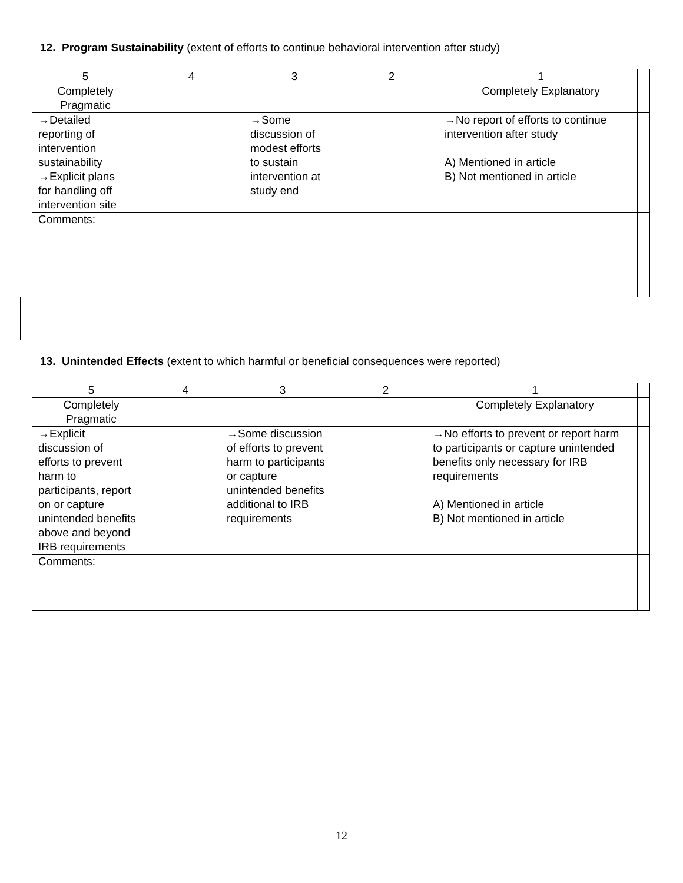12. Program Sustainability (extent of efforts to continue behavioral intervention after study)
| 5 | 4 | 3 | 2 | 1 | |
| Completely Pragmatic | | | | Completely Explanatory | |
| →Detailed reporting of intervention sustainability →Explicit plans for handling off intervention site | | →Some discussion of modest efforts to sustain intervention at study end | | →No report of efforts to continue intervention after study A) Mentioned in article B) Not mentioned in article | |
| Comments: | | | | | |
13. Unintended Effects (extent to which harmful or beneficial consequences were reported)
| 5 | 4 | 3 | 2 | 1 | |
| Completely Pragmatic | | | | Completely Explanatory | |
| →Explicit discussion of efforts to prevent harm to participants, report on or capture unintended benefits above and beyond IRB requirements | | →Some discussion of efforts to prevent harm to participants or capture unintended benefits additional to IRB requirements | | →No efforts to prevent or report harm to participants or capture unintended benefits only necessary for IRB requirements A) Mentioned in article B) Not mentioned in article | |
| Comments: | | | | | |
12